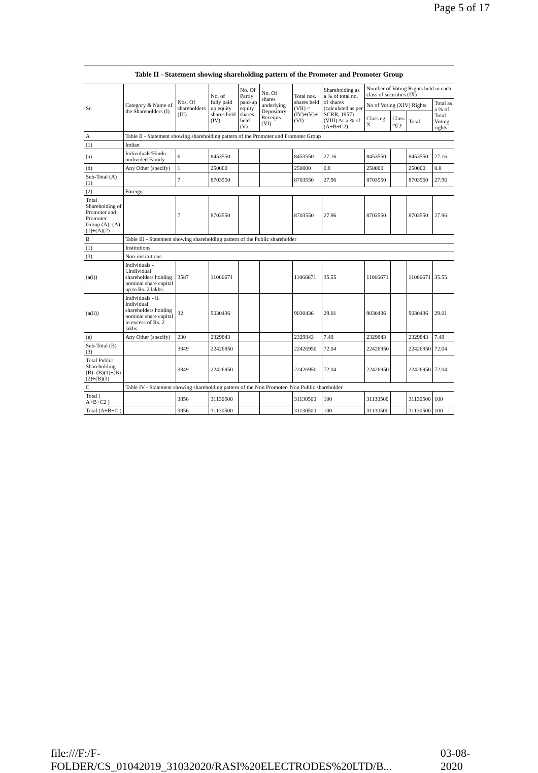Page 5 of 17
| Table II - Statement showing shareholding pattern of the Promoter and Promoter Group | | | | | | | | | | | |
| --- | --- | --- | --- | --- | --- | --- | --- | --- | --- | --- | --- |
| Sr. | Category & Name of the Shareholders (I) | Nos. Of shareholders (III) | No. of fully paid up equity shares held (IV) | No. Of Partly paid-up equity shares held (V) | No. Of shares underlying Depository Receipts (VI) | Total nos. shares held (VII) = (IV)+(V)+ (VI) | Shareholding as a % of total no. of shares (calculated as per SCRR, 1957) (VIII) As a % of (A+B+C2) | Number of Voting Rights held in each class of securities (IX) | | | |
| | | | | | | | | No of Voting (XIV) Rights | | | Total as a % of Total Voting rights |
| | | | | | | | | Class eg: X | Class eg:y | Total | |
| A | Table II - Statement showing shareholding pattern of the Promoter and Promoter Group | | | | | | | | | | |
| (1) | Indian | | | | | | | | | | |
| (a) | Individuals/Hindu undivided Family | 6 | 8453550 | | | 8453550 | 27.16 | 8453550 | | 8453550 | 27.16 |
| (d) | Any Other (specify) | 1 | 250000 | | | 250000 | 0.8 | 250000 | | 250000 | 0.8 |
| Sub-Total (A)(1) | | 7 | 8703550 | | | 8703550 | 27.96 | 8703550 | | 8703550 | 27.96 |
| (2) | Foreign | | | | | | | | | | |
| Total Shareholding of Promoter and Promoter Group (A)=(A)(1)+(A)(2) | | 7 | 8703550 | | | 8703550 | 27.96 | 8703550 | | 8703550 | 27.96 |
| B | Table III - Statement showing shareholding pattern of the Public shareholder | | | | | | | | | | |
| (1) | Institutions | | | | | | | | | | |
| (3) | Non-institutions | | | | | | | | | | |
| (a(i)) | Individuals - i.Individual shareholders holding nominal share capital up to Rs. 2 lakhs. | 3587 | 11066671 | | | 11066671 | 35.55 | 11066671 | | 11066671 | 35.55 |
| (a(ii)) | Individuals - ii. Individual shareholders holding nominal share capital in excess of Rs. 2 lakhs. | 32 | 9030436 | | | 9030436 | 29.01 | 9030436 | | 9030436 | 29.01 |
| (e) | Any Other (specify) | 230 | 2329843 | | | 2329843 | 7.48 | 2329843 | | 2329843 | 7.48 |
| Sub-Total (B)(3) | | 3849 | 22426950 | | | 22426950 | 72.04 | 22426950 | | 22426950 | 72.04 |
| Total Public Shareholding (B)=(B)(1)+(B)(2)+(B)(3) | | 3849 | 22426950 | | | 22426950 | 72.04 | 22426950 | | 22426950 | 72.04 |
| C | Table IV - Statement showing shareholding pattern of the Non Promoter- Non Public shareholder | | | | | | | | | | |
| Total ( A+B+C2 ) | | 3856 | 31130500 | | | 31130500 | 100 | 31130500 | | 31130500 | 100 |
| Total (A+B+C ) | | 3856 | 31130500 | | | 31130500 | 100 | 31130500 | | 31130500 | 100 |
file:///F:/F-FOLDER/CS_01042019_31032020/RASI%20ELECTRODES%20LTD/B... 03-08-2020